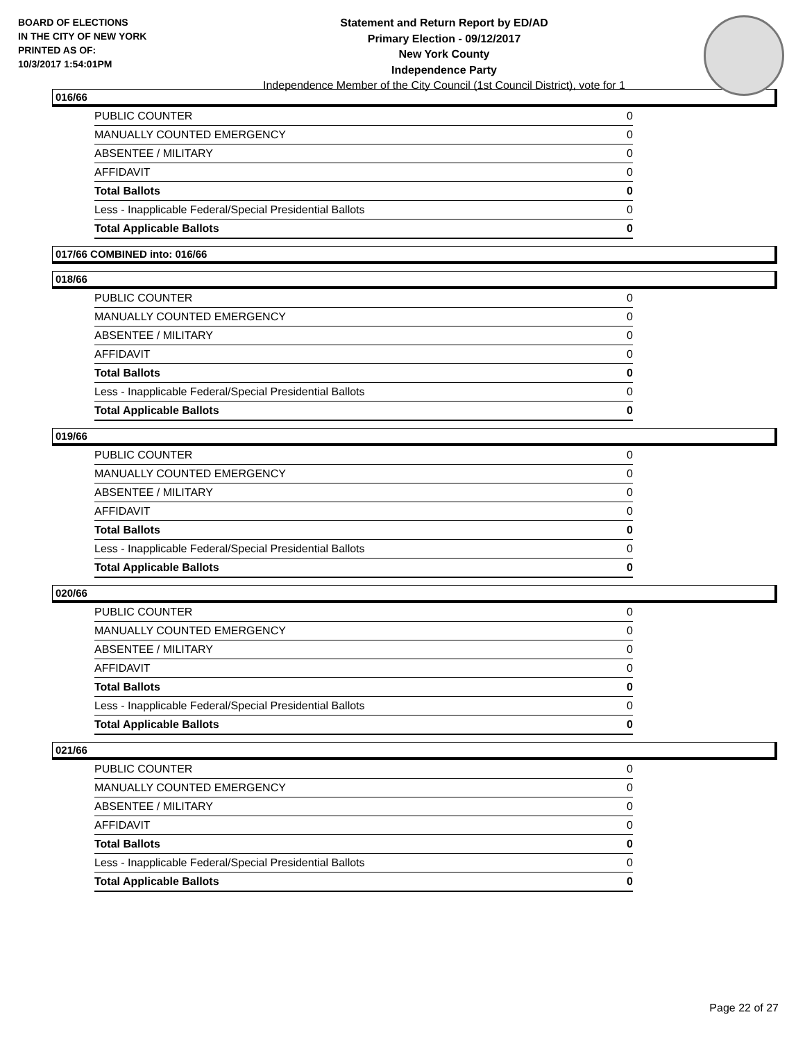BOARD OF ELECTIONS
IN THE CITY OF NEW YORK
PRINTED AS OF:
10/3/2017 1:54:01PM
Statement and Return Report by ED/AD
Primary Election - 09/12/2017
New York County
Independence Party
Independence Member of the City Council (1st Council District), vote for 1
016/66
| PUBLIC COUNTER | 0 |
| MANUALLY COUNTED EMERGENCY | 0 |
| ABSENTEE / MILITARY | 0 |
| AFFIDAVIT | 0 |
| Total Ballots | 0 |
| Less - Inapplicable Federal/Special Presidential Ballots | 0 |
| Total Applicable Ballots | 0 |
017/66 COMBINED into: 016/66
018/66
| PUBLIC COUNTER | 0 |
| MANUALLY COUNTED EMERGENCY | 0 |
| ABSENTEE / MILITARY | 0 |
| AFFIDAVIT | 0 |
| Total Ballots | 0 |
| Less - Inapplicable Federal/Special Presidential Ballots | 0 |
| Total Applicable Ballots | 0 |
019/66
| PUBLIC COUNTER | 0 |
| MANUALLY COUNTED EMERGENCY | 0 |
| ABSENTEE / MILITARY | 0 |
| AFFIDAVIT | 0 |
| Total Ballots | 0 |
| Less - Inapplicable Federal/Special Presidential Ballots | 0 |
| Total Applicable Ballots | 0 |
020/66
| PUBLIC COUNTER | 0 |
| MANUALLY COUNTED EMERGENCY | 0 |
| ABSENTEE / MILITARY | 0 |
| AFFIDAVIT | 0 |
| Total Ballots | 0 |
| Less - Inapplicable Federal/Special Presidential Ballots | 0 |
| Total Applicable Ballots | 0 |
021/66
| PUBLIC COUNTER | 0 |
| MANUALLY COUNTED EMERGENCY | 0 |
| ABSENTEE / MILITARY | 0 |
| AFFIDAVIT | 0 |
| Total Ballots | 0 |
| Less - Inapplicable Federal/Special Presidential Ballots | 0 |
| Total Applicable Ballots | 0 |
Page 22 of 27